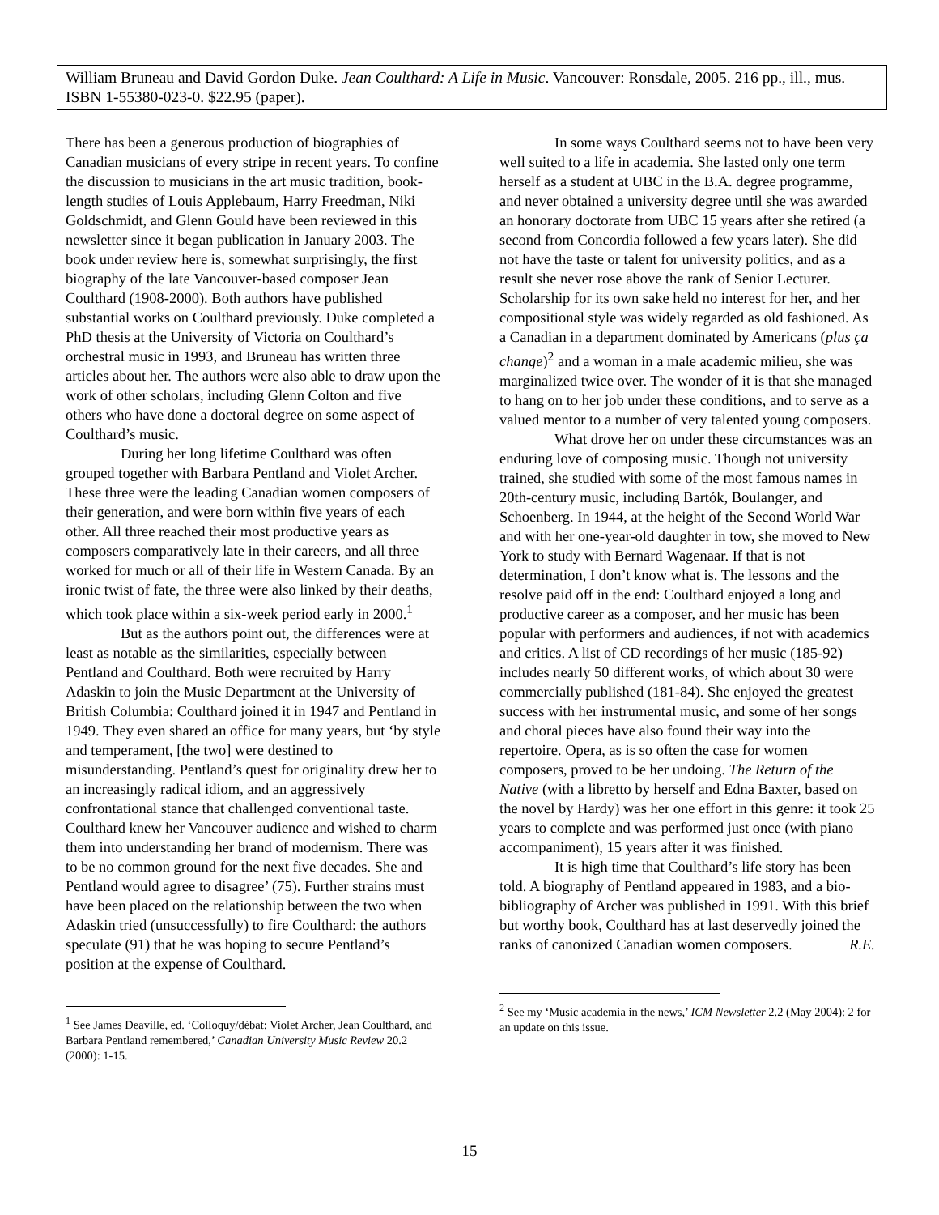William Bruneau and David Gordon Duke. Jean Coulthard: A Life in Music. Vancouver: Ronsdale, 2005. 216 pp., ill., mus. ISBN 1-55380-023-0. $22.95 (paper).
There has been a generous production of biographies of Canadian musicians of every stripe in recent years. To confine the discussion to musicians in the art music tradition, book-length studies of Louis Applebaum, Harry Freedman, Niki Goldschmidt, and Glenn Gould have been reviewed in this newsletter since it began publication in January 2003. The book under review here is, somewhat surprisingly, the first biography of the late Vancouver-based composer Jean Coulthard (1908-2000). Both authors have published substantial works on Coulthard previously. Duke completed a PhD thesis at the University of Victoria on Coulthard’s orchestral music in 1993, and Bruneau has written three articles about her. The authors were also able to draw upon the work of other scholars, including Glenn Colton and five others who have done a doctoral degree on some aspect of Coulthard’s music.
During her long lifetime Coulthard was often grouped together with Barbara Pentland and Violet Archer. These three were the leading Canadian women composers of their generation, and were born within five years of each other. All three reached their most productive years as composers comparatively late in their careers, and all three worked for much or all of their life in Western Canada. By an ironic twist of fate, the three were also linked by their deaths, which took place within a six-week period early in 2000.<sup>1</sup>
But as the authors point out, the differences were at least as notable as the similarities, especially between Pentland and Coulthard. Both were recruited by Harry Adaskin to join the Music Department at the University of British Columbia: Coulthard joined it in 1947 and Pentland in 1949. They even shared an office for many years, but ‘by style and temperament, [the two] were destined to misunderstanding. Pentland’s quest for originality drew her to an increasingly radical idiom, and an aggressively confrontational stance that challenged conventional taste. Coulthard knew her Vancouver audience and wished to charm them into understanding her brand of modernism. There was to be no common ground for the next five decades. She and Pentland would agree to disagree’ (75). Further strains must have been placed on the relationship between the two when Adaskin tried (unsuccessfully) to fire Coulthard: the authors speculate (91) that he was hoping to secure Pentland’s position at the expense of Coulthard.
<sup>1</sup> See James Deaville, ed. ‘Colloquy/débat: Violet Archer, Jean Coulthard, and Barbara Pentland remembered,’ Canadian University Music Review 20.2 (2000): 1-15.
In some ways Coulthard seems not to have been very well suited to a life in academia. She lasted only one term herself as a student at UBC in the B.A. degree programme, and never obtained a university degree until she was awarded an honorary doctorate from UBC 15 years after she retired (a second from Concordia followed a few years later). She did not have the taste or talent for university politics, and as a result she never rose above the rank of Senior Lecturer. Scholarship for its own sake held no interest for her, and her compositional style was widely regarded as old fashioned. As a Canadian in a department dominated by Americans (plus ça change)<sup>2</sup> and a woman in a male academic milieu, she was marginalized twice over. The wonder of it is that she managed to hang on to her job under these conditions, and to serve as a valued mentor to a number of very talented young composers.
What drove her on under these circumstances was an enduring love of composing music. Though not university trained, she studied with some of the most famous names in 20th-century music, including Bartók, Boulanger, and Schoenberg. In 1944, at the height of the Second World War and with her one-year-old daughter in tow, she moved to New York to study with Bernard Wagenaar. If that is not determination, I don’t know what is. The lessons and the resolve paid off in the end: Coulthard enjoyed a long and productive career as a composer, and her music has been popular with performers and audiences, if not with academics and critics. A list of CD recordings of her music (185-92) includes nearly 50 different works, of which about 30 were commercially published (181-84). She enjoyed the greatest success with her instrumental music, and some of her songs and choral pieces have also found their way into the repertoire. Opera, as is so often the case for women composers, proved to be her undoing. The Return of the Native (with a libretto by herself and Edna Baxter, based on the novel by Hardy) was her one effort in this genre: it took 25 years to complete and was performed just once (with piano accompaniment), 15 years after it was finished.
It is high time that Coulthard’s life story has been told. A biography of Pentland appeared in 1983, and a bio-bibliography of Archer was published in 1991. With this brief but worthy book, Coulthard has at last deservedly joined the ranks of canonized Canadian women composers. R.E.
<sup>2</sup> See my ‘Music academia in the news,’ ICM Newsletter 2.2 (May 2004): 2 for an update on this issue.
15